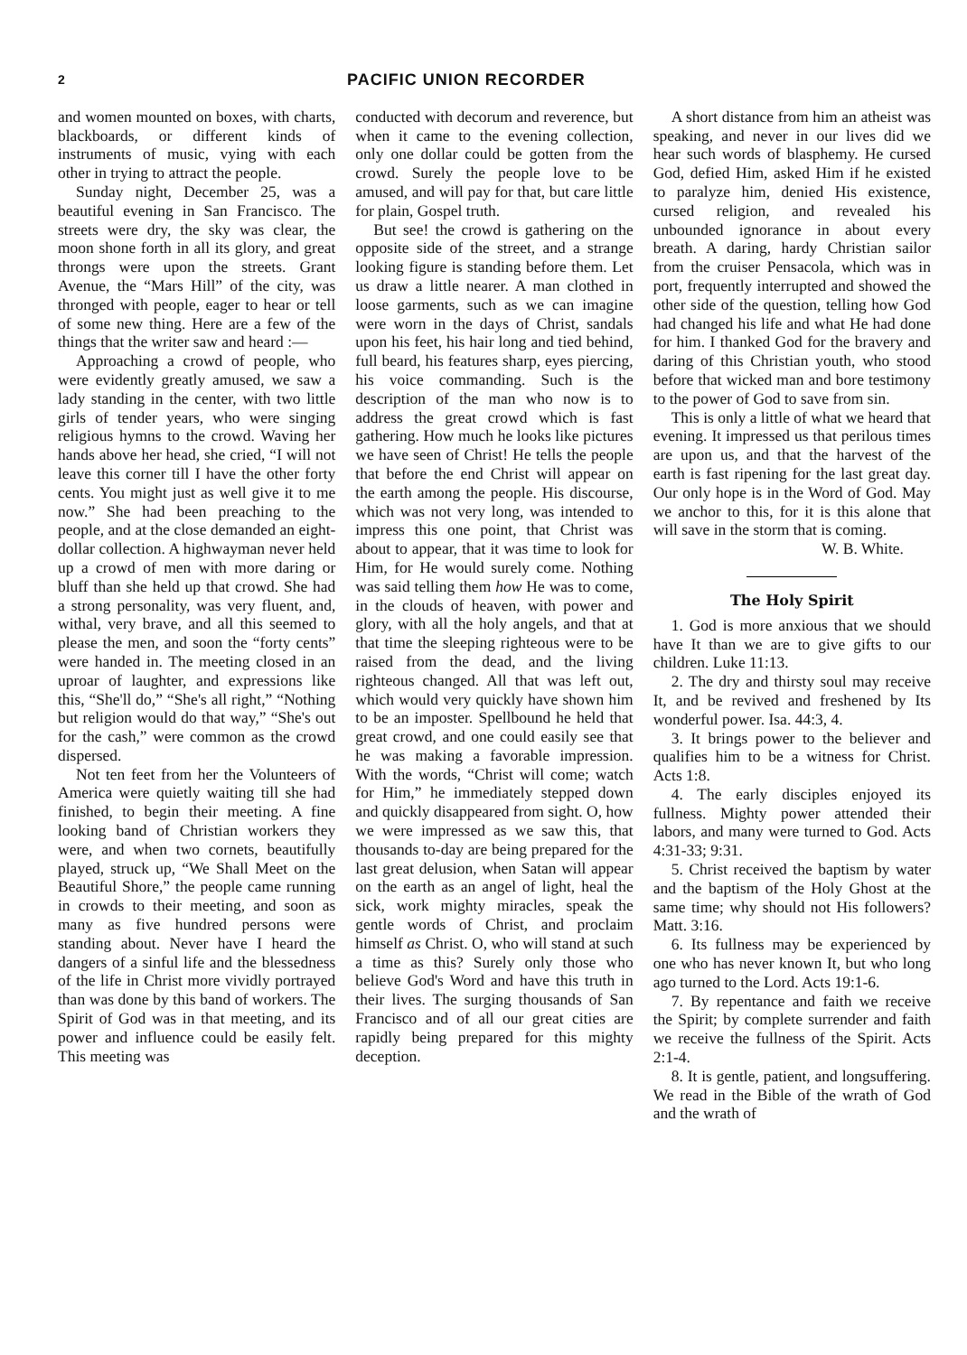2 PACIFIC UNION RECORDER
and women mounted on boxes, with charts, blackboards, or different kinds of instruments of music, vying with each other in trying to attract the people.
Sunday night, December 25, was a beautiful evening in San Francisco. The streets were dry, the sky was clear, the moon shone forth in all its glory, and great throngs were upon the streets. Grant Avenue, the “Mars Hill” of the city, was thronged with people, eager to hear or tell of some new thing. Here are a few of the things that the writer saw and heard :—
Approaching a crowd of people, who were evidently greatly amused, we saw a lady standing in the center, with two little girls of tender years, who were singing religious hymns to the crowd. Waving her hands above her head, she cried, “I will not leave this corner till I have the other forty cents. You might just as well give it to me now.” She had been preaching to the people, and at the close demanded an eight-dollar collection. A highwayman never held up a crowd of men with more daring or bluff than she held up that crowd. She had a strong personality, was very fluent, and, withal, very brave, and all this seemed to please the men, and soon the “forty cents” were handed in. The meeting closed in an uproar of laughter, and expressions like this, “She'll do,” “She's all right,” “Nothing but religion would do that way,” “She's out for the cash,” were common as the crowd dispersed.
Not ten feet from her the Volunteers of America were quietly waiting till she had finished, to begin their meeting. A fine looking band of Christian workers they were, and when two cornets, beautifully played, struck up, “We Shall Meet on the Beautiful Shore,” the people came running in crowds to their meeting, and soon as many as five hundred persons were standing about. Never have I heard the dangers of a sinful life and the blessedness of the life in Christ more vividly portrayed than was done by this band of workers. The Spirit of God was in that meeting, and its power and influence could be easily felt. This meeting was
conducted with decorum and reverence, but when it came to the evening collection, only one dollar could be gotten from the crowd. Surely the people love to be amused, and will pay for that, but care little for plain, Gospel truth.
But see! the crowd is gathering on the opposite side of the street, and a strange looking figure is standing before them. Let us draw a little nearer. A man clothed in loose garments, such as we can imagine were worn in the days of Christ, sandals upon his feet, his hair long and tied behind, full beard, his features sharp, eyes piercing, his voice commanding. Such is the description of the man who now is to address the great crowd which is fast gathering. How much he looks like pictures we have seen of Christ! He tells the people that before the end Christ will appear on the earth among the people. His discourse, which was not very long, was intended to impress this one point, that Christ was about to appear, that it was time to look for Him, for He would surely come. Nothing was said telling them how He was to come, in the clouds of heaven, with power and glory, with all the holy angels, and that at that time the sleeping righteous were to be raised from the dead, and the living righteous changed. All that was left out, which would very quickly have shown him to be an imposter. Spellbound he held that great crowd, and one could easily see that he was making a favorable impression. With the words, “Christ will come; watch for Him,” he immediately stepped down and quickly disappeared from sight. O, how we were impressed as we saw this, that thousands to-day are being prepared for the last great delusion, when Satan will appear on the earth as an angel of light, heal the sick, work mighty miracles, speak the gentle words of Christ, and proclaim himself as Christ. O, who will stand at such a time as this? Surely only those who believe God's Word and have this truth in their lives. The surging thousands of San Francisco and of all our great cities are rapidly being prepared for this mighty deception.
A short distance from him an atheist was speaking, and never in our lives did we hear such words of blasphemy. He cursed God, defied Him, asked Him if he existed to paralyze him, denied His existence, cursed religion, and revealed his unbounded ignorance in about every breath. A daring, hardy Christian sailor from the cruiser Pensacola, which was in port, frequently interrupted and showed the other side of the question, telling how God had changed his life and what He had done for him. I thanked God for the bravery and daring of this Christian youth, who stood before that wicked man and bore testimony to the power of God to save from sin.
This is only a little of what we heard that evening. It impressed us that perilous times are upon us, and that the harvest of the earth is fast ripening for the last great day. Our only hope is in the Word of God. May we anchor to this, for it is this alone that will save in the storm that is coming.
W. B. White.
The Holy Spirit
1. God is more anxious that we should have It than we are to give gifts to our children. Luke 11:13.
2. The dry and thirsty soul may receive It, and be revived and freshened by Its wonderful power. Isa. 44:3, 4.
3. It brings power to the believer and qualifies him to be a witness for Christ. Acts 1:8.
4. The early disciples enjoyed its fullness. Mighty power attended their labors, and many were turned to God. Acts 4:31-33; 9:31.
5. Christ received the baptism by water and the baptism of the Holy Ghost at the same time; why should not His followers? Matt. 3:16.
6. Its fullness may be experienced by one who has never known It, but who long ago turned to the Lord. Acts 19:1-6.
7. By repentance and faith we receive the Spirit; by complete surrender and faith we receive the fullness of the Spirit. Acts 2:1-4.
8. It is gentle, patient, and longsuffering. We read in the Bible of the wrath of God and the wrath of